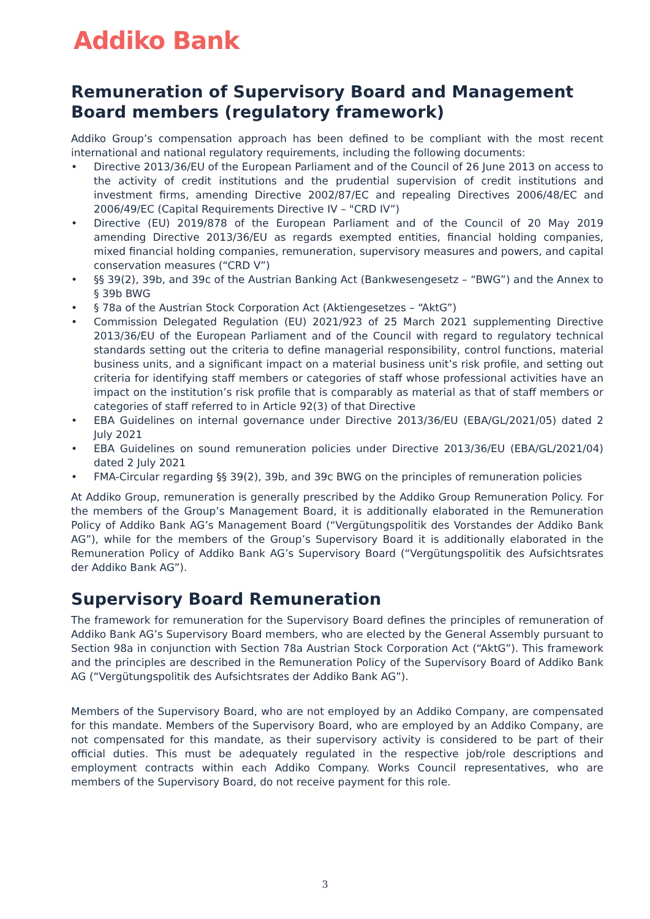Addiko Bank
Remuneration of Supervisory Board and Management Board members (regulatory framework)
Addiko Group’s compensation approach has been defined to be compliant with the most recent international and national regulatory requirements, including the following documents:
• Directive 2013/36/EU of the European Parliament and of the Council of 26 June 2013 on access to the activity of credit institutions and the prudential supervision of credit institutions and investment firms, amending Directive 2002/87/EC and repealing Directives 2006/48/EC and 2006/49/EC (Capital Requirements Directive IV – "CRD IV”)
• Directive (EU) 2019/878 of the European Parliament and of the Council of 20 May 2019 amending Directive 2013/36/EU as regards exempted entities, financial holding companies, mixed financial holding companies, remuneration, supervisory measures and powers, and capital conservation measures (“CRD V”)
• §§ 39(2), 39b, and 39c of the Austrian Banking Act (Bankwesengesetz – “BWG”) and the Annex to § 39b BWG
• § 78a of the Austrian Stock Corporation Act (Aktiengesetzes – “AktG”)
• Commission Delegated Regulation (EU) 2021/923 of 25 March 2021 supplementing Directive 2013/36/EU of the European Parliament and of the Council with regard to regulatory technical standards setting out the criteria to define managerial responsibility, control functions, material business units, and a significant impact on a material business unit’s risk profile, and setting out criteria for identifying staff members or categories of staff whose professional activities have an impact on the institution’s risk profile that is comparably as material as that of staff members or categories of staff referred to in Article 92(3) of that Directive
• EBA Guidelines on internal governance under Directive 2013/36/EU (EBA/GL/2021/05) dated 2 July 2021
• EBA Guidelines on sound remuneration policies under Directive 2013/36/EU (EBA/GL/2021/04) dated 2 July 2021
• FMA-Circular regarding §§ 39(2), 39b, and 39c BWG on the principles of remuneration policies
At Addiko Group, remuneration is generally prescribed by the Addiko Group Remuneration Policy. For the members of the Group’s Management Board, it is additionally elaborated in the Remuneration Policy of Addiko Bank AG’s Management Board (“Vergütungspolitik des Vorstandes der Addiko Bank AG”), while for the members of the Group’s Supervisory Board it is additionally elaborated in the Remuneration Policy of Addiko Bank AG’s Supervisory Board (“Vergütungspolitik des Aufsichtsrates der Addiko Bank AG”).
Supervisory Board Remuneration
The framework for remuneration for the Supervisory Board defines the principles of remuneration of Addiko Bank AG’s Supervisory Board members, who are elected by the General Assembly pursuant to Section 98a in conjunction with Section 78a Austrian Stock Corporation Act (“AktG”). This framework and the principles are described in the Remuneration Policy of the Supervisory Board of Addiko Bank AG (“Vergütungspolitik des Aufsichtsrates der Addiko Bank AG”).
Members of the Supervisory Board, who are not employed by an Addiko Company, are compensated for this mandate. Members of the Supervisory Board, who are employed by an Addiko Company, are not compensated for this mandate, as their supervisory activity is considered to be part of their official duties. This must be adequately regulated in the respective job/role descriptions and employment contracts within each Addiko Company. Works Council representatives, who are members of the Supervisory Board, do not receive payment for this role.
3